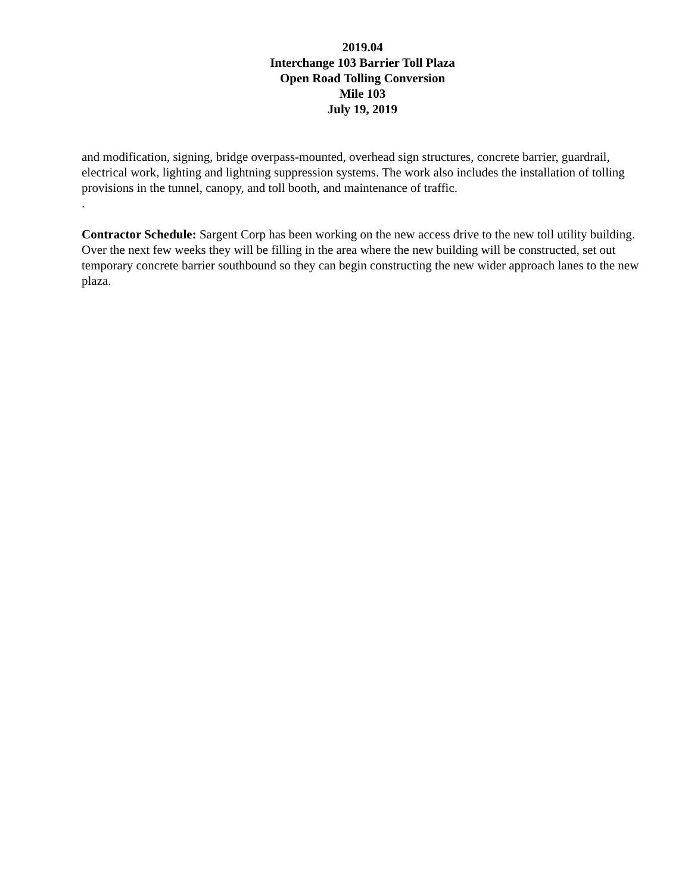2019.04
Interchange 103 Barrier Toll Plaza
Open Road Tolling Conversion
Mile 103
July 19, 2019
and modification, signing, bridge overpass-mounted, overhead sign structures, concrete barrier, guardrail, electrical work, lighting and lightning suppression systems. The work also includes the installation of tolling provisions in the tunnel, canopy, and toll booth, and maintenance of traffic.
.
Contractor Schedule: Sargent Corp has been working on the new access drive to the new toll utility building. Over the next few weeks they will be filling in the area where the new building will be constructed, set out temporary concrete barrier southbound so they can begin constructing the new wider approach lanes to the new plaza.